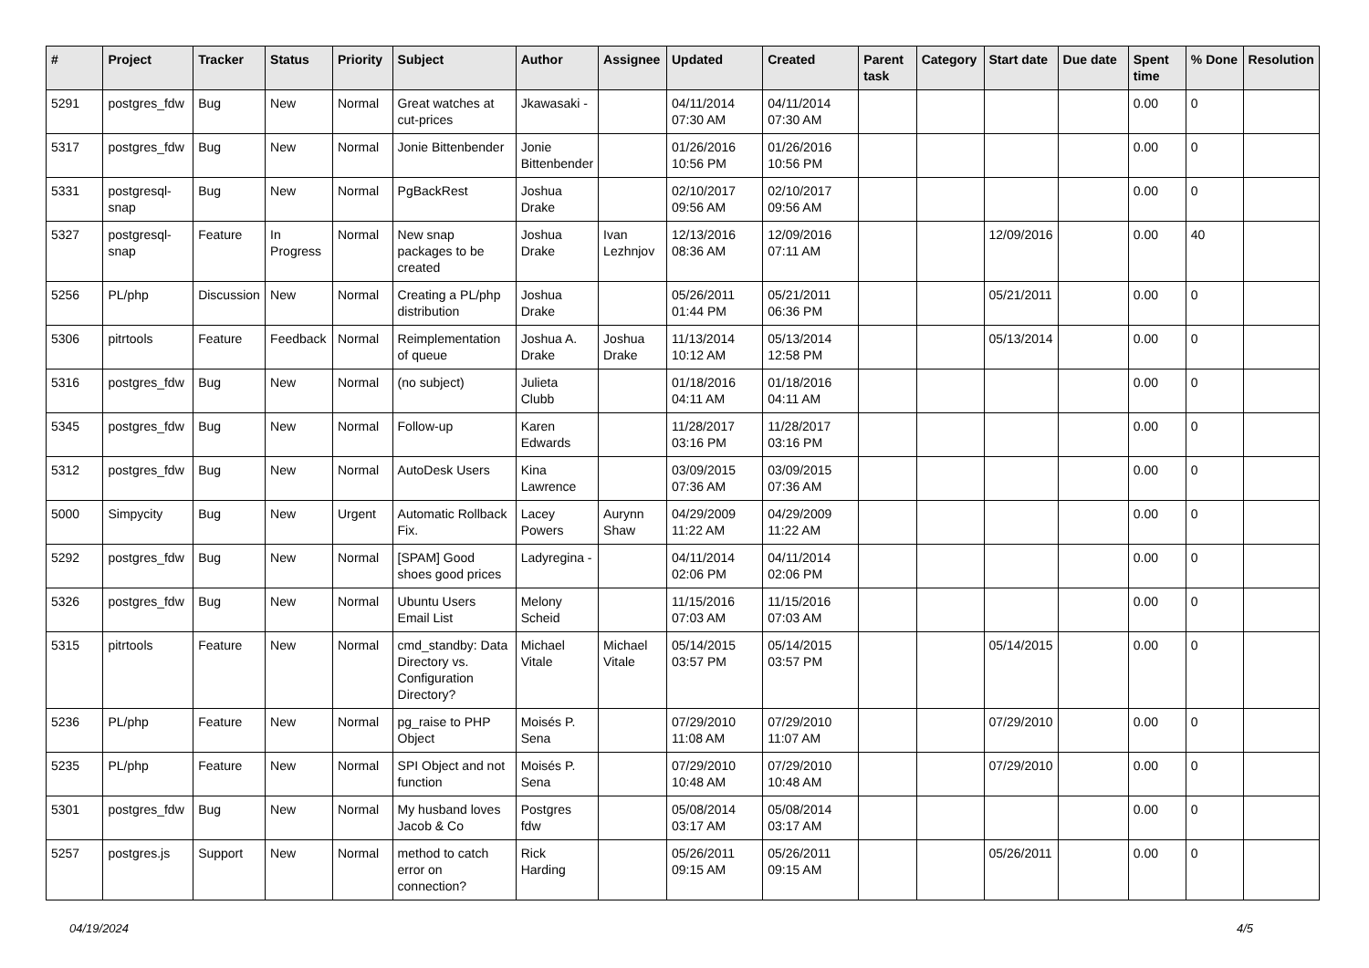| # | Project | Tracker | Status | Priority | Subject | Author | Assignee | Updated | Created | Parent task | Category | Start date | Due date | Spent time | % Done | Resolution |
| --- | --- | --- | --- | --- | --- | --- | --- | --- | --- | --- | --- | --- | --- | --- | --- | --- |
| 5291 | postgres_fdw | Bug | New | Normal | Great watches at cut-prices | Jkawasaki - | | 04/11/2014 07:30 AM | 04/11/2014 07:30 AM | | | | | 0.00 | 0 | |
| 5317 | postgres_fdw | Bug | New | Normal | Jonie Bittenbender | Jonie Bittenbender | | 01/26/2016 10:56 PM | 01/26/2016 10:56 PM | | | | | 0.00 | 0 | |
| 5331 | postgresql-snap | Bug | New | Normal | PgBackRest | Joshua Drake | | 02/10/2017 09:56 AM | 02/10/2017 09:56 AM | | | | | 0.00 | 0 | |
| 5327 | postgresql-snap | Feature | In Progress | Normal | New snap packages to be created | Joshua Drake | Ivan Lezhnjov | 12/13/2016 08:36 AM | 12/09/2016 07:11 AM | | | 12/09/2016 | | 0.00 | 40 | |
| 5256 | PL/php | Discussion | New | Normal | Creating a PL/php distribution | Joshua Drake | | 05/26/2011 01:44 PM | 05/21/2011 06:36 PM | | | 05/21/2011 | | 0.00 | 0 | |
| 5306 | pitrtools | Feature | Feedback | Normal | Reimplementation of queue | Joshua A. Drake | Joshua Drake | 11/13/2014 10:12 AM | 05/13/2014 12:58 PM | | | 05/13/2014 | | 0.00 | 0 | |
| 5316 | postgres_fdw | Bug | New | Normal | (no subject) | Julieta Clubb | | 01/18/2016 04:11 AM | 01/18/2016 04:11 AM | | | | | 0.00 | 0 | |
| 5345 | postgres_fdw | Bug | New | Normal | Follow-up | Karen Edwards | | 11/28/2017 03:16 PM | 11/28/2017 03:16 PM | | | | | 0.00 | 0 | |
| 5312 | postgres_fdw | Bug | New | Normal | AutoDesk Users | Kina Lawrence | | 03/09/2015 07:36 AM | 03/09/2015 07:36 AM | | | | | 0.00 | 0 | |
| 5000 | Simpycity | Bug | New | Urgent | Automatic Rollback Fix. | Lacey Powers | Aurynn Shaw | 04/29/2009 11:22 AM | 04/29/2009 11:22 AM | | | | | 0.00 | 0 | |
| 5292 | postgres_fdw | Bug | New | Normal | [SPAM] Good shoes good prices | Ladyregina - | | 04/11/2014 02:06 PM | 04/11/2014 02:06 PM | | | | | 0.00 | 0 | |
| 5326 | postgres_fdw | Bug | New | Normal | Ubuntu Users Email List | Melony Scheid | | 11/15/2016 07:03 AM | 11/15/2016 07:03 AM | | | | | 0.00 | 0 | |
| 5315 | pitrtools | Feature | New | Normal | cmd_standby: Data Directory vs. Configuration Directory? | Michael Vitale | Michael Vitale | 05/14/2015 03:57 PM | 05/14/2015 03:57 PM | | | 05/14/2015 | | 0.00 | 0 | |
| 5236 | PL/php | Feature | New | Normal | pg_raise to PHP Object | Moisés P. Sena | | 07/29/2010 11:08 AM | 07/29/2010 11:07 AM | | | 07/29/2010 | | 0.00 | 0 | |
| 5235 | PL/php | Feature | New | Normal | SPI Object and not function | Moisés P. Sena | | 07/29/2010 10:48 AM | 07/29/2010 10:48 AM | | | 07/29/2010 | | 0.00 | 0 | |
| 5301 | postgres_fdw | Bug | New | Normal | My husband loves Jacob & Co | Postgres fdw | | 05/08/2014 03:17 AM | 05/08/2014 03:17 AM | | | | | 0.00 | 0 | |
| 5257 | postgres.js | Support | New | Normal | method to catch error on connection? | Rick Harding | | 05/26/2011 09:15 AM | 05/26/2011 09:15 AM | | | 05/26/2011 | | 0.00 | 0 | |
04/19/2024 4/5